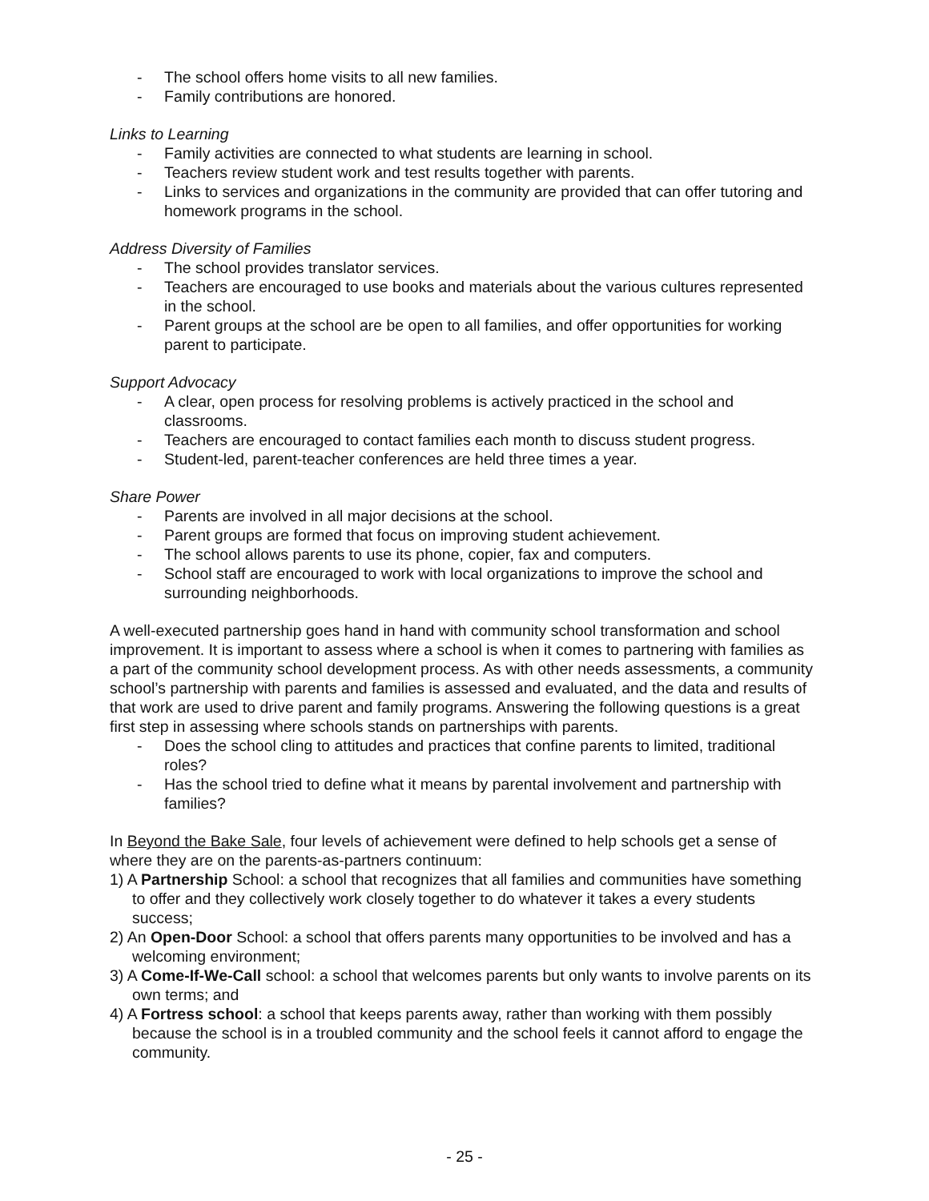- The school offers home visits to all new families.
- Family contributions are honored.
Links to Learning
- Family activities are connected to what students are learning in school.
- Teachers review student work and test results together with parents.
- Links to services and organizations in the community are provided that can offer tutoring and homework programs in the school.
Address Diversity of Families
- The school provides translator services.
- Teachers are encouraged to use books and materials about the various cultures represented in the school.
- Parent groups at the school are be open to all families, and offer opportunities for working parent to participate.
Support Advocacy
- A clear, open process for resolving problems is actively practiced in the school and classrooms.
- Teachers are encouraged to contact families each month to discuss student progress.
- Student-led, parent-teacher conferences are held three times a year.
Share Power
- Parents are involved in all major decisions at the school.
- Parent groups are formed that focus on improving student achievement.
- The school allows parents to use its phone, copier, fax and computers.
- School staff are encouraged to work with local organizations to improve the school and surrounding neighborhoods.
A well-executed partnership goes hand in hand with community school transformation and school improvement. It is important to assess where a school is when it comes to partnering with families as a part of the community school development process. As with other needs assessments, a community school’s partnership with parents and families is assessed and evaluated, and the data and results of that work are used to drive parent and family programs. Answering the following questions is a great first step in assessing where schools stands on partnerships with parents.
- Does the school cling to attitudes and practices that confine parents to limited, traditional roles?
- Has the school tried to define what it means by parental involvement and partnership with families?
In Beyond the Bake Sale, four levels of achievement were defined to help schools get a sense of where they are on the parents-as-partners continuum:
1) A Partnership School: a school that recognizes that all families and communities have something to offer and they collectively work closely together to do whatever it takes a every students success;
2) An Open-Door School: a school that offers parents many opportunities to be involved and has a welcoming environment;
3) A Come-If-We-Call school: a school that welcomes parents but only wants to involve parents on its own terms; and
4) A Fortress school: a school that keeps parents away, rather than working with them possibly because the school is in a troubled community and the school feels it cannot afford to engage the community.
- 25 -